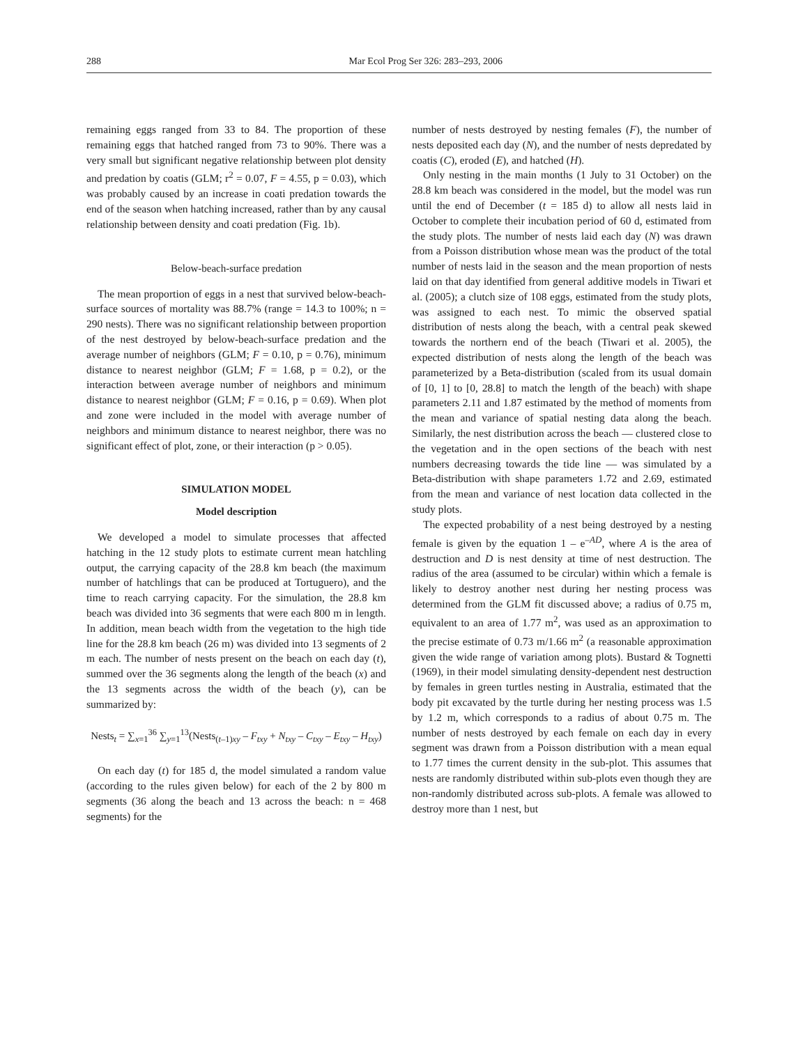288 Mar Ecol Prog Ser 326: 283–293, 2006
remaining eggs ranged from 33 to 84. The proportion of these remaining eggs that hatched ranged from 73 to 90%. There was a very small but significant negative relationship between plot density and predation by coatis (GLM; r<sup>2</sup> = 0.07, F = 4.55, p = 0.03), which was probably caused by an increase in coati predation towards the end of the season when hatching increased, rather than by any causal relationship between density and coati predation (Fig. 1b).
Below-beach-surface predation
The mean proportion of eggs in a nest that survived below-beach-surface sources of mortality was 88.7% (range = 14.3 to 100%; n = 290 nests). There was no significant relationship between proportion of the nest destroyed by below-beach-surface predation and the average number of neighbors (GLM; F = 0.10, p = 0.76), minimum distance to nearest neighbor (GLM; F = 1.68, p = 0.2), or the interaction between average number of neighbors and minimum distance to nearest neighbor (GLM; F = 0.16, p = 0.69). When plot and zone were included in the model with average number of neighbors and minimum distance to nearest neighbor, there was no significant effect of plot, zone, or their interaction (p > 0.05).
SIMULATION MODEL
Model description
We developed a model to simulate processes that affected hatching in the 12 study plots to estimate current mean hatchling output, the carrying capacity of the 28.8 km beach (the maximum number of hatchlings that can be produced at Tortuguero), and the time to reach carrying capacity. For the simulation, the 28.8 km beach was divided into 36 segments that were each 800 m in length. In addition, mean beach width from the vegetation to the high tide line for the 28.8 km beach (26 m) was divided into 13 segments of 2 m each. The number of nests present on the beach on each day (t), summed over the 36 segments along the length of the beach (x) and the 13 segments across the width of the beach (y), can be summarized by:
Nests<sub>t</sub> = ∑<sub>x=1</sub><sup>36</sup> ∑<sub>y=1</sub><sup>13</sup>(Nests<sub>(t–1)xy</sub> – F<sub>txy</sub> + N<sub>txy</sub> – C<sub>txy</sub> – E<sub>txy</sub> – H<sub>txy</sub>)
On each day (t) for 185 d, the model simulated a random value (according to the rules given below) for each of the 2 by 800 m segments (36 along the beach and 13 across the beach: n = 468 segments) for the
number of nests destroyed by nesting females (F), the number of nests deposited each day (N), and the number of nests depredated by coatis (C), eroded (E), and hatched (H).
Only nesting in the main months (1 July to 31 October) on the 28.8 km beach was considered in the model, but the model was run until the end of December (t = 185 d) to allow all nests laid in October to complete their incubation period of 60 d, estimated from the study plots. The number of nests laid each day (N) was drawn from a Poisson distribution whose mean was the product of the total number of nests laid in the season and the mean proportion of nests laid on that day identified from general additive models in Tiwari et al. (2005); a clutch size of 108 eggs, estimated from the study plots, was assigned to each nest. To mimic the observed spatial distribution of nests along the beach, with a central peak skewed towards the northern end of the beach (Tiwari et al. 2005), the expected distribution of nests along the length of the beach was parameterized by a Beta-distribution (scaled from its usual domain of [0, 1] to [0, 28.8] to match the length of the beach) with shape parameters 2.11 and 1.87 estimated by the method of moments from the mean and variance of spatial nesting data along the beach. Similarly, the nest distribution across the beach — clustered close to the vegetation and in the open sections of the beach with nest numbers decreasing towards the tide line — was simulated by a Beta-distribution with shape parameters 1.72 and 2.69, estimated from the mean and variance of nest location data collected in the study plots.
The expected probability of a nest being destroyed by a nesting female is given by the equation 1 – e<sup>–AD</sup>, where A is the area of destruction and D is nest density at time of nest destruction. The radius of the area (assumed to be circular) within which a female is likely to destroy another nest during her nesting process was determined from the GLM fit discussed above; a radius of 0.75 m, equivalent to an area of 1.77 m<sup>2</sup>, was used as an approximation to the precise estimate of 0.73 m/1.66 m<sup>2</sup> (a reasonable approximation given the wide range of variation among plots). Bustard & Tognetti (1969), in their model simulating density-dependent nest destruction by females in green turtles nesting in Australia, estimated that the body pit excavated by the turtle during her nesting process was 1.5 by 1.2 m, which corresponds to a radius of about 0.75 m. The number of nests destroyed by each female on each day in every segment was drawn from a Poisson distribution with a mean equal to 1.77 times the current density in the sub-plot. This assumes that nests are randomly distributed within sub-plots even though they are non-randomly distributed across sub-plots. A female was allowed to destroy more than 1 nest, but